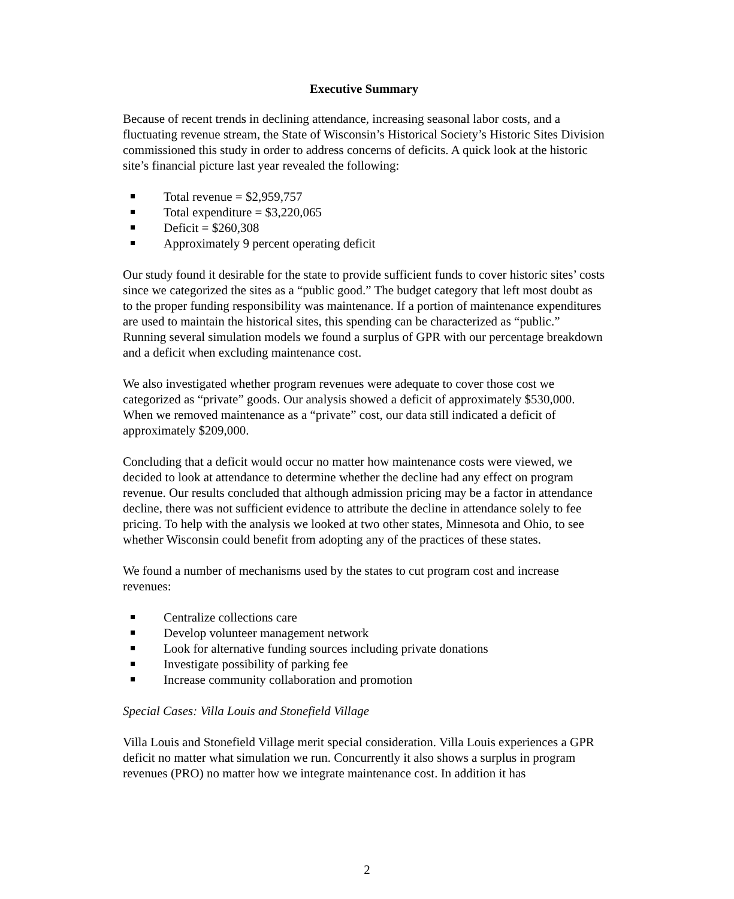Executive Summary
Because of recent trends in declining attendance, increasing seasonal labor costs, and a fluctuating revenue stream, the State of Wisconsin’s Historical Society’s Historic Sites Division commissioned this study in order to address concerns of deficits. A quick look at the historic site’s financial picture last year revealed the following:
Total revenue = $2,959,757
Total expenditure = $3,220,065
Deficit = $260,308
Approximately 9 percent operating deficit
Our study found it desirable for the state to provide sufficient funds to cover historic sites’ costs since we categorized the sites as a “public good.” The budget category that left most doubt as to the proper funding responsibility was maintenance. If a portion of maintenance expenditures are used to maintain the historical sites, this spending can be characterized as “public.” Running several simulation models we found a surplus of GPR with our percentage breakdown and a deficit when excluding maintenance cost.
We also investigated whether program revenues were adequate to cover those cost we categorized as “private” goods. Our analysis showed a deficit of approximately $530,000. When we removed maintenance as a “private” cost, our data still indicated a deficit of approximately $209,000.
Concluding that a deficit would occur no matter how maintenance costs were viewed, we decided to look at attendance to determine whether the decline had any effect on program revenue. Our results concluded that although admission pricing may be a factor in attendance decline, there was not sufficient evidence to attribute the decline in attendance solely to fee pricing. To help with the analysis we looked at two other states, Minnesota and Ohio, to see whether Wisconsin could benefit from adopting any of the practices of these states.
We found a number of mechanisms used by the states to cut program cost and increase revenues:
Centralize collections care
Develop volunteer management network
Look for alternative funding sources including private donations
Investigate possibility of parking fee
Increase community collaboration and promotion
Special Cases: Villa Louis and Stonefield Village
Villa Louis and Stonefield Village merit special consideration. Villa Louis experiences a GPR deficit no matter what simulation we run. Concurrently it also shows a surplus in program revenues (PRO) no matter how we integrate maintenance cost. In addition it has
2